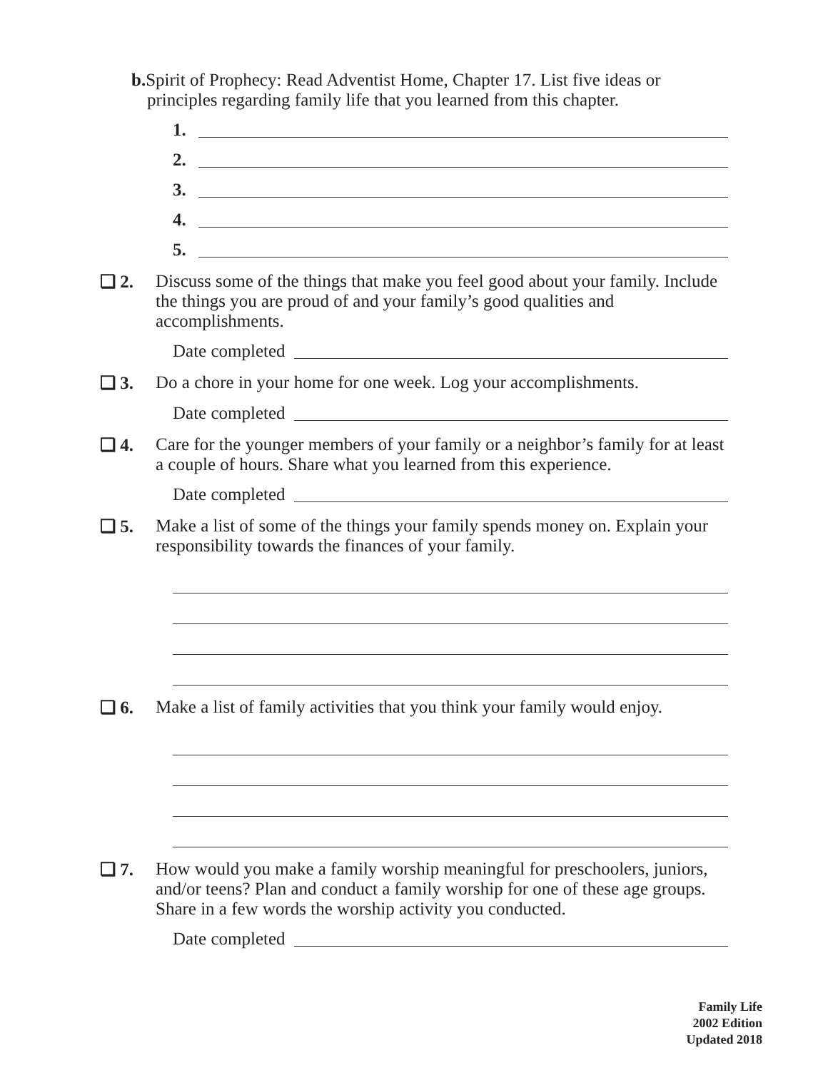b. Spirit of Prophecy: Read Adventist Home, Chapter 17. List five ideas or principles regarding family life that you learned from this chapter.
1.
2.
3.
4.
5.
❏ 2. Discuss some of the things that make you feel good about your family. Include the things you are proud of and your family’s good qualities and accomplishments.
Date completed
❏ 3. Do a chore in your home for one week. Log your accomplishments.
Date completed
❏ 4. Care for the younger members of your family or a neighbor’s family for at least a couple of hours. Share what you learned from this experience.
Date completed
❏ 5. Make a list of some of the things your family spends money on. Explain your responsibility towards the finances of your family.
❏ 6. Make a list of family activities that you think your family would enjoy.
❏ 7. How would you make a family worship meaningful for preschoolers, juniors, and/or teens? Plan and conduct a family worship for one of these age groups. Share in a few words the worship activity you conducted.
Date completed
Family Life
2002 Edition
Updated 2018